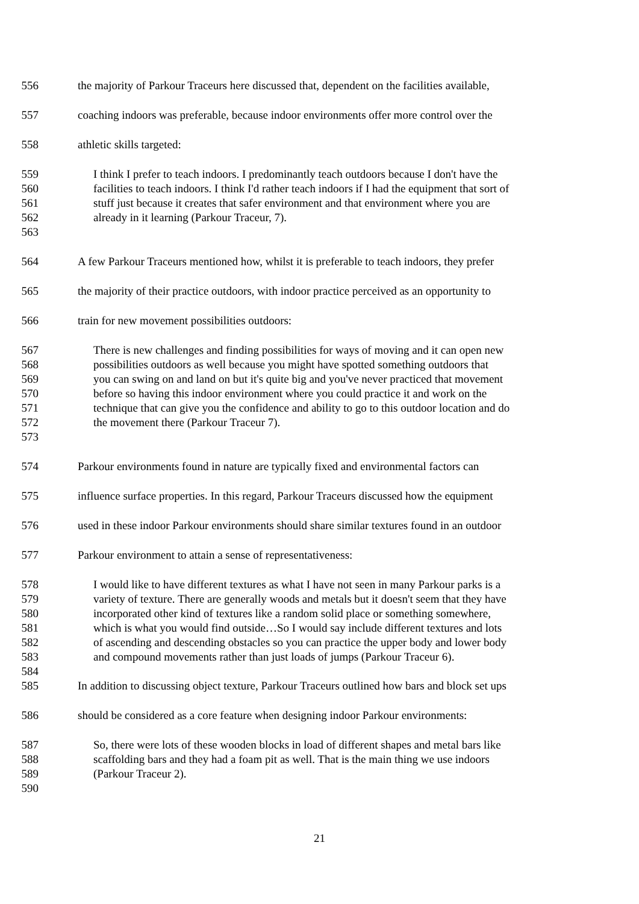556 the majority of Parkour Traceurs here discussed that, dependent on the facilities available,
557 coaching indoors was preferable, because indoor environments offer more control over the
558 athletic skills targeted:
559 I think I prefer to teach indoors. I predominantly teach outdoors because I don't have the
560 facilities to teach indoors. I think I'd rather teach indoors if I had the equipment that sort of
561 stuff just because it creates that safer environment and that environment where you are
562 already in it learning (Parkour Traceur, 7).
563
564 A few Parkour Traceurs mentioned how, whilst it is preferable to teach indoors, they prefer
565 the majority of their practice outdoors, with indoor practice perceived as an opportunity to
566 train for new movement possibilities outdoors:
567 There is new challenges and finding possibilities for ways of moving and it can open new
568 possibilities outdoors as well because you might have spotted something outdoors that
569 you can swing on and land on but it's quite big and you've never practiced that movement
570 before so having this indoor environment where you could practice it and work on the
571 technique that can give you the confidence and ability to go to this outdoor location and do
572 the movement there (Parkour Traceur 7).
573
574 Parkour environments found in nature are typically fixed and environmental factors can
575 influence surface properties. In this regard, Parkour Traceurs discussed how the equipment
576 used in these indoor Parkour environments should share similar textures found in an outdoor
577 Parkour environment to attain a sense of representativeness:
578 I would like to have different textures as what I have not seen in many Parkour parks is a
579 variety of texture. There are generally woods and metals but it doesn't seem that they have
580 incorporated other kind of textures like a random solid place or something somewhere,
581 which is what you would find outside…So I would say include different textures and lots
582 of ascending and descending obstacles so you can practice the upper body and lower body
583 and compound movements rather than just loads of jumps (Parkour Traceur 6).
584
585 In addition to discussing object texture, Parkour Traceurs outlined how bars and block set ups
586 should be considered as a core feature when designing indoor Parkour environments:
587 So, there were lots of these wooden blocks in load of different shapes and metal bars like
588 scaffolding bars and they had a foam pit as well. That is the main thing we use indoors
589 (Parkour Traceur 2).
590
21